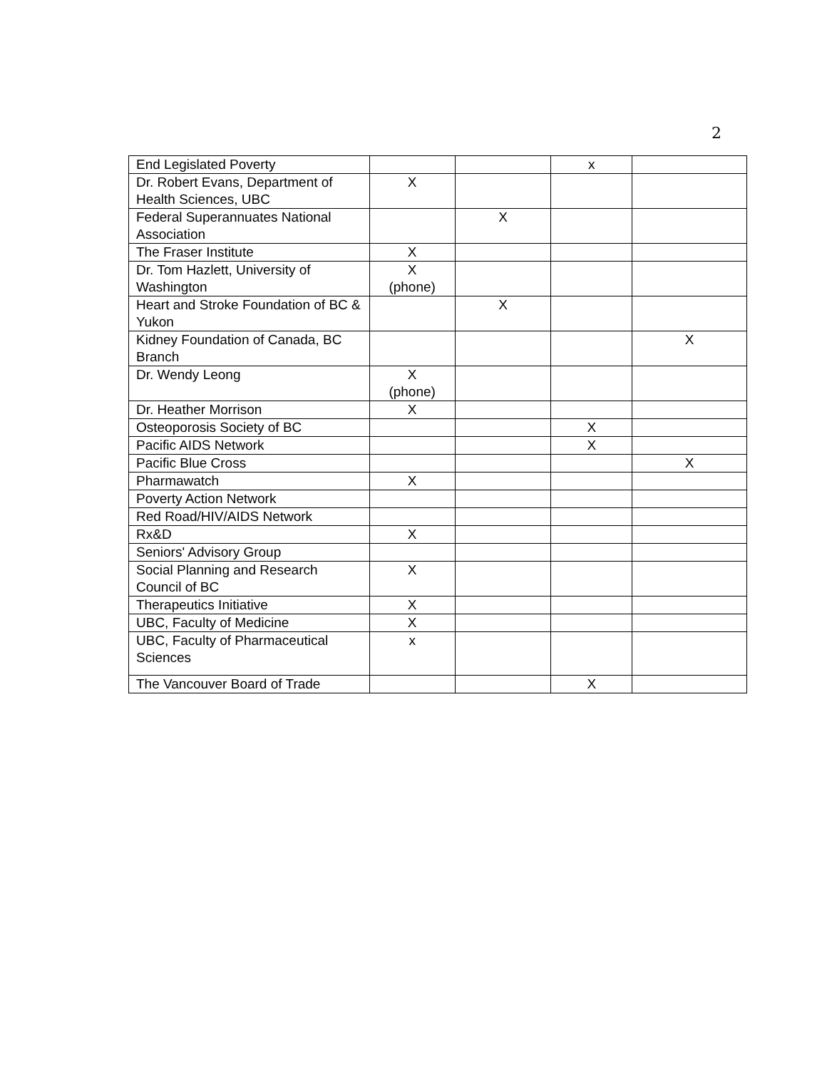2
| End Legislated Poverty | | | x | |
| Dr. Robert Evans, Department of Health Sciences, UBC | X | | | |
| Federal Superannuates National Association | | X | | |
| The Fraser Institute | X | | | |
| Dr. Tom Hazlett, University of Washington | X (phone) | | | |
| Heart and Stroke Foundation of BC & Yukon | | X | | |
| Kidney Foundation of Canada, BC Branch | | | | X |
| Dr. Wendy Leong | X (phone) | | | |
| Dr. Heather Morrison | X | | | |
| Osteoporosis Society of BC | | | X | |
| Pacific AIDS Network | | | X | |
| Pacific Blue Cross | | | | X |
| Pharmawatch | X | | | |
| Poverty Action Network | | | | |
| Red Road/HIV/AIDS Network | | | | |
| Rx&D | X | | | |
| Seniors' Advisory Group | | | | |
| Social Planning and Research Council of BC | X | | | |
| Therapeutics Initiative | X | | | |
| UBC, Faculty of Medicine | X | | | |
| UBC, Faculty of Pharmaceutical Sciences | x | | | |
| The Vancouver Board of Trade | | | X | |